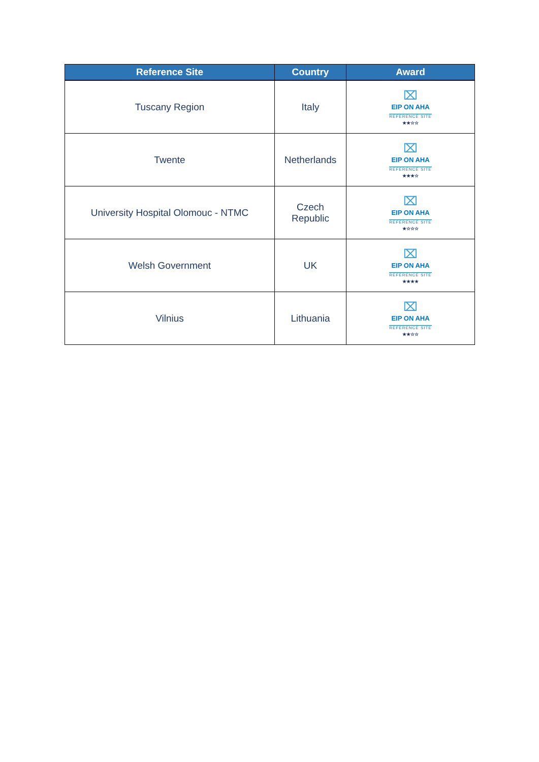| Reference Site | Country | Award |
| --- | --- | --- |
| Tuscany Region | Italy | ⌧ EIP ON AHA REFERENCE SITE ★★☆☆ |
| Twente | Netherlands | ⌧ EIP ON AHA REFERENCE SITE ★★★☆ |
| University Hospital Olomouc - NTMC | Czech Republic | ⌧ EIP ON AHA REFERENCE SITE ★☆☆☆ |
| Welsh Government | UK | ⌧ EIP ON AHA REFERENCE SITE ★★★★ |
| Vilnius | Lithuania | ⌧ EIP ON AHA REFERENCE SITE ★★☆☆ |